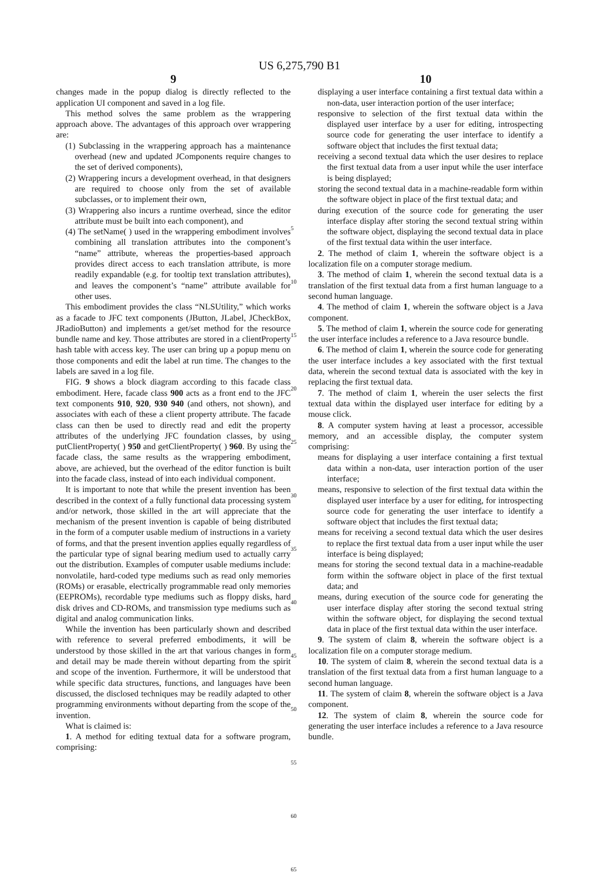US 6,275,790 B1
9
changes made in the popup dialog is directly reflected to the application UI component and saved in a log file.
This method solves the same problem as the wrappering approach above. The advantages of this approach over wrappering are:
(1) Subclassing in the wrappering approach has a maintenance overhead (new and updated JComponents require changes to the set of derived components),
(2) Wrappering incurs a development overhead, in that designers are required to choose only from the set of available subclasses, or to implement their own,
(3) Wrappering also incurs a runtime overhead, since the editor attribute must be built into each component), and
(4) The setName( ) used in the wrappering embodiment involves combining all translation attributes into the component’s “name” attribute, whereas the properties-based approach provides direct access to each translation attribute, is more readily expandable (e.g. for tooltip text translation attributes), and leaves the component’s “name” attribute available for other uses.
This embodiment provides the class “NLSUtility,” which works as a facade to JFC text components (JButton, JLabel, JCheckBox, JRadioButton) and implements a get/set method for the resource bundle name and key. Those attributes are stored in a clientProperty hash table with access key. The user can bring up a popup menu on those components and edit the label at run time. The changes to the labels are saved in a log file.
FIG. 9 shows a block diagram according to this facade class embodiment. Here, facade class 900 acts as a front end to the JFC text components 910, 920, 930 940 (and others, not shown), and associates with each of these a client property attribute. The facade class can then be used to directly read and edit the property attributes of the underlying JFC foundation classes, by using putClientProperty( ) 950 and getClientProperty( ) 960. By using the facade class, the same results as the wrappering embodiment, above, are achieved, but the overhead of the editor function is built into the facade class, instead of into each individual component.
It is important to note that while the present invention has been described in the context of a fully functional data processing system and/or network, those skilled in the art will appreciate that the mechanism of the present invention is capable of being distributed in the form of a computer usable medium of instructions in a variety of forms, and that the present invention applies equally regardless of the particular type of signal bearing medium used to actually carry out the distribution. Examples of computer usable mediums include: nonvolatile, hard-coded type mediums such as read only memories (ROMs) or erasable, electrically programmable read only memories (EEPROMs), recordable type mediums such as floppy disks, hard disk drives and CD-ROMs, and transmission type mediums such as digital and analog communication links.
While the invention has been particularly shown and described with reference to several preferred embodiments, it will be understood by those skilled in the art that various changes in form and detail may be made therein without departing from the spirit and scope of the invention. Furthermore, it will be understood that while specific data structures, functions, and languages have been discussed, the disclosed techniques may be readily adapted to other programming environments without departing from the scope of the invention.
What is claimed is:
1. A method for editing textual data for a software program, comprising:
5
10
15
20
25
30
35
40
45
50
55
60
65
10
displaying a user interface containing a first textual data within a non-data, user interaction portion of the user interface;
responsive to selection of the first textual data within the displayed user interface by a user for editing, introspecting source code for generating the user interface to identify a software object that includes the first textual data;
receiving a second textual data which the user desires to replace the first textual data from a user input while the user interface is being displayed;
storing the second textual data in a machine-readable form within the software object in place of the first textual data; and
during execution of the source code for generating the user interface display after storing the second textual string within the software object, displaying the second textual data in place of the first textual data within the user interface.
2. The method of claim 1, wherein the software object is a localization file on a computer storage medium.
3. The method of claim 1, wherein the second textual data is a translation of the first textual data from a first human language to a second human language.
4. The method of claim 1, wherein the software object is a Java component.
5. The method of claim 1, wherein the source code for generating the user interface includes a reference to a Java resource bundle.
6. The method of claim 1, wherein the source code for generating the user interface includes a key associated with the first textual data, wherein the second textual data is associated with the key in replacing the first textual data.
7. The method of claim 1, wherein the user selects the first textual data within the displayed user interface for editing by a mouse click.
8. A computer system having at least a processor, accessible memory, and an accessible display, the computer system comprising:
means for displaying a user interface containing a first textual data within a non-data, user interaction portion of the user interface;
means, responsive to selection of the first textual data within the displayed user interface by a user for editing, for introspecting source code for generating the user interface to identify a software object that includes the first textual data;
means for receiving a second textual data which the user desires to replace the first textual data from a user input while the user interface is being displayed;
means for storing the second textual data in a machine-readable form within the software object in place of the first textual data; and
means, during execution of the source code for generating the user interface display after storing the second textual string within the software object, for displaying the second textual data in place of the first textual data within the user interface.
9. The system of claim 8, wherein the software object is a localization file on a computer storage medium.
10. The system of claim 8, wherein the second textual data is a translation of the first textual data from a first human language to a second human language.
11. The system of claim 8, wherein the software object is a Java component.
12. The system of claim 8, wherein the source code for generating the user interface includes a reference to a Java resource bundle.